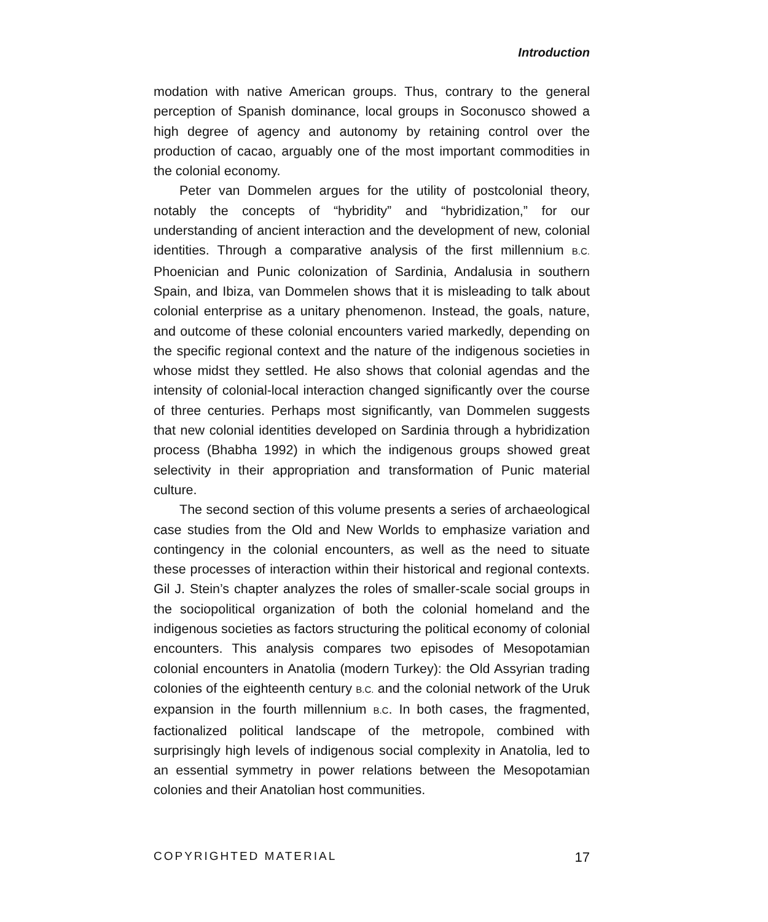Introduction
modation with native American groups. Thus, contrary to the general perception of Spanish dominance, local groups in Soconusco showed a high degree of agency and autonomy by retaining control over the production of cacao, arguably one of the most important commodities in the colonial economy.
Peter van Dommelen argues for the utility of postcolonial theory, notably the concepts of “hybridity” and “hybridization,” for our understanding of ancient interaction and the development of new, colonial identities. Through a comparative analysis of the first millennium B.C. Phoenician and Punic colonization of Sardinia, Andalusia in southern Spain, and Ibiza, van Dommelen shows that it is misleading to talk about colonial enterprise as a unitary phenomenon. Instead, the goals, nature, and outcome of these colonial encounters varied markedly, depending on the specific regional context and the nature of the indigenous societies in whose midst they settled. He also shows that colonial agendas and the intensity of colonial-local interaction changed significantly over the course of three centuries. Perhaps most significantly, van Dommelen suggests that new colonial identities developed on Sardinia through a hybridization process (Bhabha 1992) in which the indigenous groups showed great selectivity in their appropriation and transformation of Punic material culture.
The second section of this volume presents a series of archaeological case studies from the Old and New Worlds to emphasize variation and contingency in the colonial encounters, as well as the need to situate these processes of interaction within their historical and regional contexts. Gil J. Stein’s chapter analyzes the roles of smaller-scale social groups in the sociopolitical organization of both the colonial homeland and the indigenous societies as factors structuring the political economy of colonial encounters. This analysis compares two episodes of Mesopotamian colonial encounters in Anatolia (modern Turkey): the Old Assyrian trading colonies of the eighteenth century B.C. and the colonial network of the Uruk expansion in the fourth millennium B.C. In both cases, the fragmented, factionalized political landscape of the metropole, combined with surprisingly high levels of indigenous social complexity in Anatolia, led to an essential symmetry in power relations between the Mesopotamian colonies and their Anatolian host communities.
COPYRIGHTED MATERIAL 17